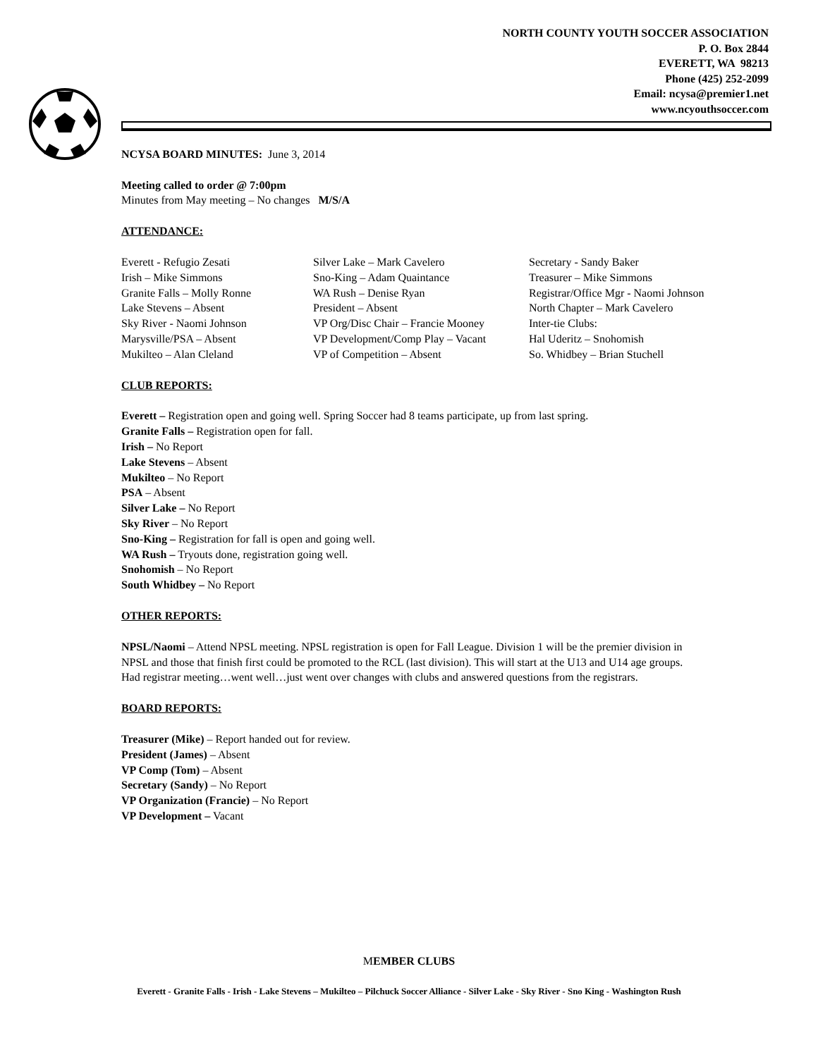NORTH COUNTY YOUTH SOCCER ASSOCIATION
P. O. Box 2844
EVERETT, WA 98213
Phone (425) 252-2099
Email: ncysa@premier1.net
www.ncyouthsoccer.com
NCYSA BOARD MINUTES: June 3, 2014
Meeting called to order @ 7:00pm
Minutes from May meeting – No changes M/S/A
ATTENDANCE:
Everett - Refugio Zesati
Irish – Mike Simmons
Granite Falls – Molly Ronne
Lake Stevens – Absent
Sky River - Naomi Johnson
Marysville/PSA – Absent
Mukilteo – Alan Cleland
Silver Lake – Mark Cavelero
Sno-King – Adam Quaintance
WA Rush – Denise Ryan
President – Absent
VP Org/Disc Chair – Francie Mooney
VP Development/Comp Play – Vacant
VP of Competition – Absent
Secretary - Sandy Baker
Treasurer – Mike Simmons
Registrar/Office Mgr - Naomi Johnson
North Chapter – Mark Cavelero
Inter-tie Clubs:
Hal Uderitz – Snohomish
So. Whidbey – Brian Stuchell
CLUB REPORTS:
Everett – Registration open and going well. Spring Soccer had 8 teams participate, up from last spring.
Granite Falls – Registration open for fall.
Irish – No Report
Lake Stevens – Absent
Mukilteo – No Report
PSA – Absent
Silver Lake – No Report
Sky River – No Report
Sno-King – Registration for fall is open and going well.
WA Rush – Tryouts done, registration going well.
Snohomish – No Report
South Whidbey – No Report
OTHER REPORTS:
NPSL/Naomi – Attend NPSL meeting. NPSL registration is open for Fall League. Division 1 will be the premier division in NPSL and those that finish first could be promoted to the RCL (last division). This will start at the U13 and U14 age groups. Had registrar meeting…went well…just went over changes with clubs and answered questions from the registrars.
BOARD REPORTS:
Treasurer (Mike) – Report handed out for review.
President (James) – Absent
VP Comp (Tom) – Absent
Secretary (Sandy) – No Report
VP Organization (Francie) – No Report
VP Development – Vacant
MEMBER CLUBS
Everett - Granite Falls - Irish - Lake Stevens – Mukilteo – Pilchuck Soccer Alliance - Silver Lake - Sky River - Sno King - Washington Rush